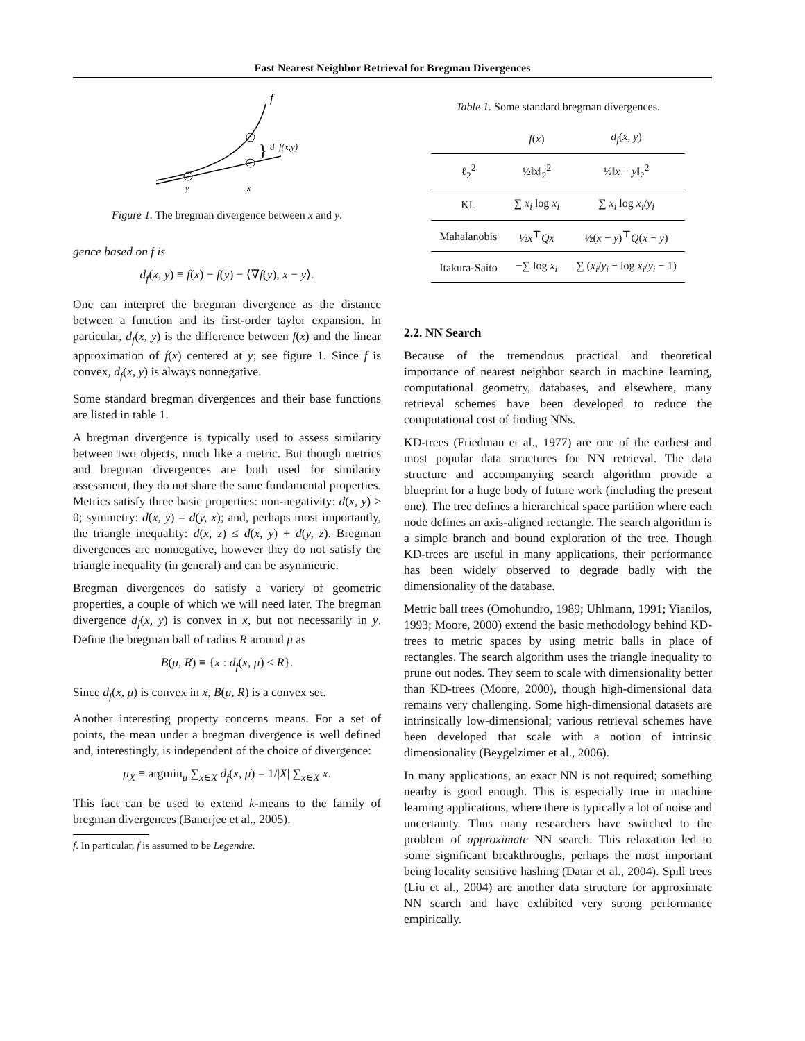Fast Nearest Neighbor Retrieval for Bregman Divergences
f
}
d_f(x,y)
y
x
Figure 1. The bregman divergence between x and y.
gence based on f is
d<sub>f</sub>(x, y) ≡ f(x) − f(y) − ⟨∇f(y), x − y⟩.
One can interpret the bregman divergence as the distance between a function and its first-order taylor expansion. In particular, d<sub>f</sub>(x, y) is the difference between f(x) and the linear approximation of f(x) centered at y; see figure 1. Since f is convex, d<sub>f</sub>(x, y) is always nonnegative.
Some standard bregman divergences and their base functions are listed in table 1.
A bregman divergence is typically used to assess similarity between two objects, much like a metric. But though metrics and bregman divergences are both used for similarity assessment, they do not share the same fundamental properties. Metrics satisfy three basic properties: non-negativity: d(x, y) ≥ 0; symmetry: d(x, y) = d(y, x); and, perhaps most importantly, the triangle inequality: d(x, z) ≤ d(x, y) + d(y, z). Bregman divergences are nonnegative, however they do not satisfy the triangle inequality (in general) and can be asymmetric.
Bregman divergences do satisfy a variety of geometric properties, a couple of which we will need later. The bregman divergence d<sub>f</sub>(x, y) is convex in x, but not necessarily in y. Define the bregman ball of radius R around μ as
B(μ, R) ≡ {x : d<sub>f</sub>(x, μ) ≤ R}.
Since d<sub>f</sub>(x, μ) is convex in x, B(μ, R) is a convex set.
Another interesting property concerns means. For a set of points, the mean under a bregman divergence is well defined and, interestingly, is independent of the choice of divergence:
μ<sub>X</sub> ≡ argmin<sub>μ</sub> ∑<sub>x∈X</sub> d<sub>f</sub>(x, μ) = 1/|X| ∑<sub>x∈X</sub> x.
This fact can be used to extend k-means to the family of bregman divergences (Banerjee et al., 2005).
f. In particular, f is assumed to be Legendre.
Table 1. Some standard bregman divergences.
| | f ( x ) | d<sub>f</sub> ( x, y ) |
| --- | --- | --- |
| ℓ<sub>2</sub><sup>2</sup> | ½‖ x ‖<sub>2</sub><sup>2</sup> | ½‖ x − y ‖<sub>2</sub><sup>2</sup> |
| KL | ∑ x<sub>i</sub> log x<sub>i</sub> | ∑ x<sub>i</sub> log x<sub>i</sub> / y<sub>i</sub> |
| Mahalanobis | ½ x<sup>⊤</sup> Qx | ½( x − y )<sup>⊤</sup> Q ( x − y ) |
| Itakura-Saito | −∑ log x<sub>i</sub> | ∑ ( x<sub>i</sub> / y<sub>i</sub> − log x<sub>i</sub> / y<sub>i</sub> − 1) |
2.2. NN Search
Because of the tremendous practical and theoretical importance of nearest neighbor search in machine learning, computational geometry, databases, and elsewhere, many retrieval schemes have been developed to reduce the computational cost of finding NNs.
KD-trees (Friedman et al., 1977) are one of the earliest and most popular data structures for NN retrieval. The data structure and accompanying search algorithm provide a blueprint for a huge body of future work (including the present one). The tree defines a hierarchical space partition where each node defines an axis-aligned rectangle. The search algorithm is a simple branch and bound exploration of the tree. Though KD-trees are useful in many applications, their performance has been widely observed to degrade badly with the dimensionality of the database.
Metric ball trees (Omohundro, 1989; Uhlmann, 1991; Yianilos, 1993; Moore, 2000) extend the basic methodology behind KD-trees to metric spaces by using metric balls in place of rectangles. The search algorithm uses the triangle inequality to prune out nodes. They seem to scale with dimensionality better than KD-trees (Moore, 2000), though high-dimensional data remains very challenging. Some high-dimensional datasets are intrinsically low-dimensional; various retrieval schemes have been developed that scale with a notion of intrinsic dimensionality (Beygelzimer et al., 2006).
In many applications, an exact NN is not required; something nearby is good enough. This is especially true in machine learning applications, where there is typically a lot of noise and uncertainty. Thus many researchers have switched to the problem of approximate NN search. This relaxation led to some significant breakthroughs, perhaps the most important being locality sensitive hashing (Datar et al., 2004). Spill trees (Liu et al., 2004) are another data structure for approximate NN search and have exhibited very strong performance empirically.